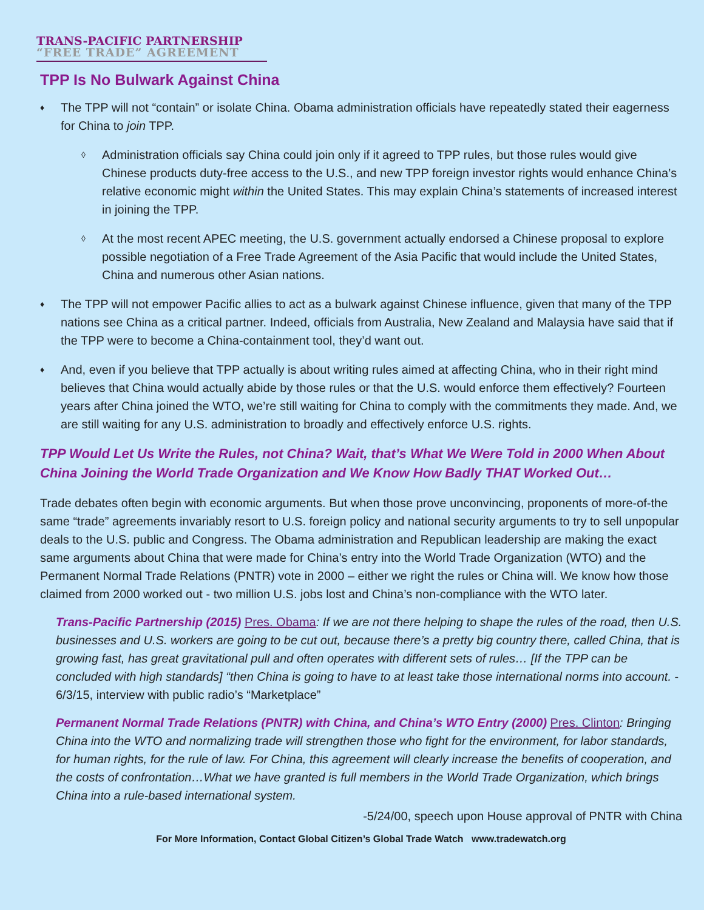TRANS-PACIFIC PARTNERSHIP
“FREE TRADE” AGREEMENT
TPP Is No Bulwark Against China
♦ The TPP will not “contain” or isolate China. Obama administration officials have repeatedly stated their eagerness for China to join TPP.
◊ Administration officials say China could join only if it agreed to TPP rules, but those rules would give Chinese products duty-free access to the U.S., and new TPP foreign investor rights would enhance China’s relative economic might within the United States. This may explain China’s statements of increased interest in joining the TPP.
◊ At the most recent APEC meeting, the U.S. government actually endorsed a Chinese proposal to explore possible negotiation of a Free Trade Agreement of the Asia Pacific that would include the United States, China and numerous other Asian nations.
♦ The TPP will not empower Pacific allies to act as a bulwark against Chinese influence, given that many of the TPP nations see China as a critical partner. Indeed, officials from Australia, New Zealand and Malaysia have said that if the TPP were to become a China-containment tool, they’d want out.
♦ And, even if you believe that TPP actually is about writing rules aimed at affecting China, who in their right mind believes that China would actually abide by those rules or that the U.S. would enforce them effectively? Fourteen years after China joined the WTO, we’re still waiting for China to comply with the commitments they made. And, we are still waiting for any U.S. administration to broadly and effectively enforce U.S. rights.
TPP Would Let Us Write the Rules, not China? Wait, that’s What We Were Told in 2000 When About China Joining the World Trade Organization and We Know How Badly THAT Worked Out…
Trade debates often begin with economic arguments. But when those prove unconvincing, proponents of more-of-the same “trade” agreements invariably resort to U.S. foreign policy and national security arguments to try to sell unpopular deals to the U.S. public and Congress. The Obama administration and Republican leadership are making the exact same arguments about China that were made for China’s entry into the World Trade Organization (WTO) and the Permanent Normal Trade Relations (PNTR) vote in 2000 – either we right the rules or China will. We know how those claimed from 2000 worked out - two million U.S. jobs lost and China’s non-compliance with the WTO later.
Trans-Pacific Partnership (2015) Pres. Obama: If we are not there helping to shape the rules of the road, then U.S. businesses and U.S. workers are going to be cut out, because there’s a pretty big country there, called China, that is growing fast, has great gravitational pull and often operates with different sets of rules… [If the TPP can be concluded with high standards] “then China is going to have to at least take those international norms into account. - 6/3/15, interview with public radio’s “Marketplace”
Permanent Normal Trade Relations (PNTR) with China, and China’s WTO Entry (2000) Pres. Clinton: Bringing China into the WTO and normalizing trade will strengthen those who fight for the environment, for labor standards, for human rights, for the rule of law. For China, this agreement will clearly increase the benefits of cooperation, and the costs of confrontation…What we have granted is full members in the World Trade Organization, which brings China into a rule-based international system.
-5/24/00, speech upon House approval of PNTR with China
For More Information, Contact Global Citizen’s Global Trade Watch www.tradewatch.org